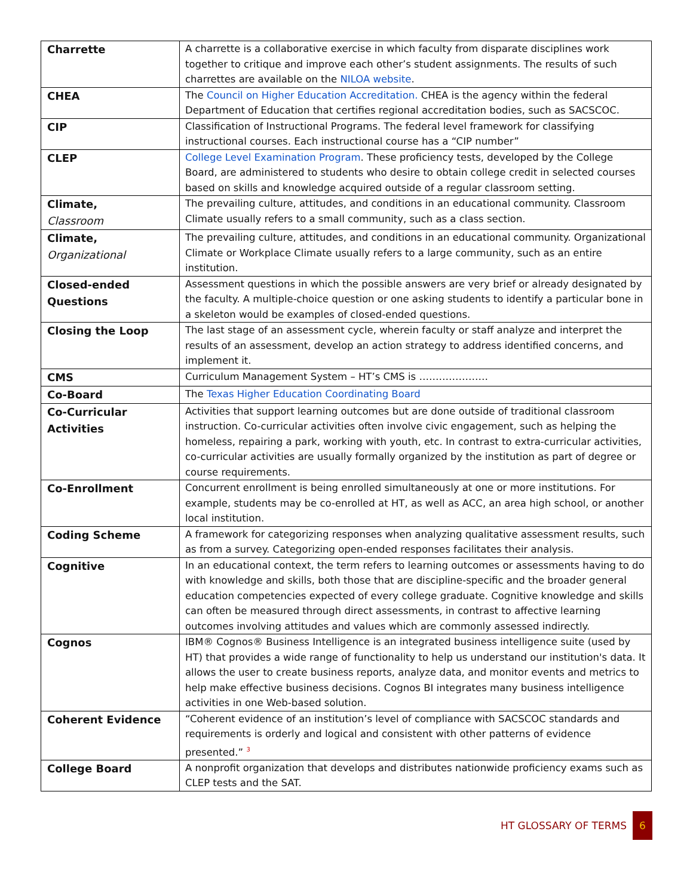| Charrette | A charrette is a collaborative exercise in which faculty from disparate disciplines work together to critique and improve each other’s student assignments. The results of such charrettes are available on the NILOA website . |
| CHEA | The Council on Higher Education Accreditation. CHEA is the agency within the federal Department of Education that certifies regional accreditation bodies, such as SACSCOC. |
| CIP | Classification of Instructional Programs. The federal level framework for classifying instructional courses. Each instructional course has a “CIP number” |
| CLEP | College Level Examination Program . These proficiency tests, developed by the College Board, are administered to students who desire to obtain college credit in selected courses based on skills and knowledge acquired outside of a regular classroom setting. |
| Climate, Classroom | The prevailing culture, attitudes, and conditions in an educational community. Classroom Climate usually refers to a small community, such as a class section. |
| Climate, Organizational | The prevailing culture, attitudes, and conditions in an educational community. Organizational Climate or Workplace Climate usually refers to a large community, such as an entire institution. |
| Closed-ended Questions | Assessment questions in which the possible answers are very brief or already designated by the faculty. A multiple-choice question or one asking students to identify a particular bone in a skeleton would be examples of closed-ended questions. |
| Closing the Loop | The last stage of an assessment cycle, wherein faculty or staff analyze and interpret the results of an assessment, develop an action strategy to address identified concerns, and implement it. |
| CMS | Curriculum Management System – HT’s CMS is ………………… |
| Co-Board | The Texas Higher Education Coordinating Board |
| Co-Curricular Activities | Activities that support learning outcomes but are done outside of traditional classroom instruction. Co-curricular activities often involve civic engagement, such as helping the homeless, repairing a park, working with youth, etc. In contrast to extra-curricular activities, co-curricular activities are usually formally organized by the institution as part of degree or course requirements. |
| Co-Enrollment | Concurrent enrollment is being enrolled simultaneously at one or more institutions. For example, students may be co-enrolled at HT, as well as ACC, an area high school, or another local institution. |
| Coding Scheme | A framework for categorizing responses when analyzing qualitative assessment results, such as from a survey. Categorizing open-ended responses facilitates their analysis. |
| Cognitive | In an educational context, the term refers to learning outcomes or assessments having to do with knowledge and skills, both those that are discipline-specific and the broader general education competencies expected of every college graduate. Cognitive knowledge and skills can often be measured through direct assessments, in contrast to affective learning outcomes involving attitudes and values which are commonly assessed indirectly. |
| Cognos | IBM® Cognos® Business Intelligence is an integrated business intelligence suite (used by HT) that provides a wide range of functionality to help us understand our institution's data. It allows the user to create business reports, analyze data, and monitor events and metrics to help make effective business decisions. Cognos BI integrates many business intelligence activities in one Web-based solution. |
| Coherent Evidence | “Coherent evidence of an institution’s level of compliance with SACSCOC standards and requirements is orderly and logical and consistent with other patterns of evidence presented.” <sup>3</sup> |
| College Board | A nonprofit organization that develops and distributes nationwide proficiency exams such as CLEP tests and the SAT. |
HT GLOSSARY OF TERMS 6